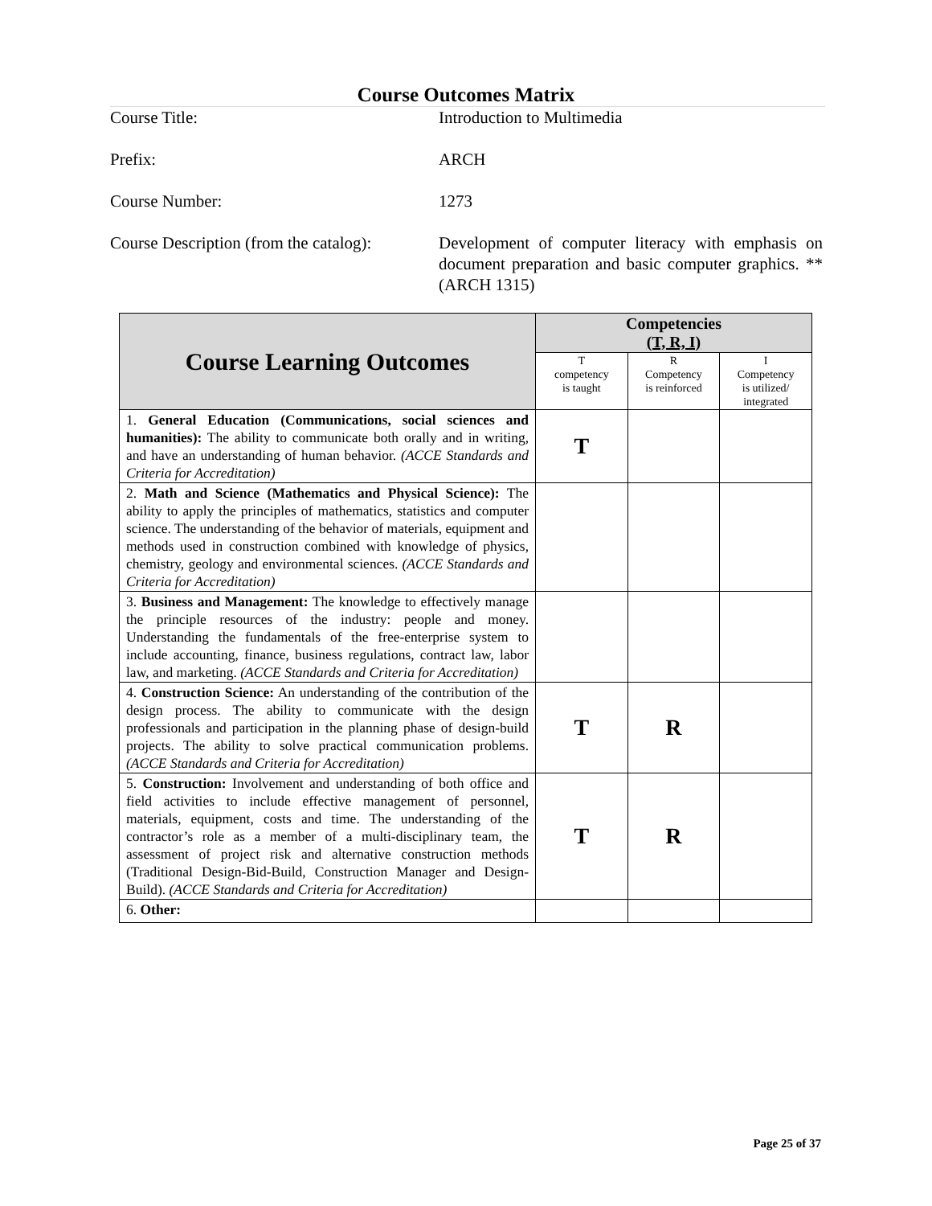Course Outcomes Matrix
Course Title: Introduction to Multimedia
Prefix: ARCH
Course Number: 1273
Course Description (from the catalog):
Development of computer literacy with emphasis on document preparation and basic computer graphics. **(ARCH 1315)
| Course Learning Outcomes | Competencies (T, R, I) | | |
| --- | --- | --- | --- |
| | T competency is taught | R Competency is reinforced | I Competency is utilized/ integrated |
| 1. General Education (Communications, social sciences and humanities): The ability to communicate both orally and in writing, and have an understanding of human behavior. (ACCE Standards and Criteria for Accreditation) | T | | |
| 2. Math and Science (Mathematics and Physical Science): The ability to apply the principles of mathematics, statistics and computer science. The understanding of the behavior of materials, equipment and methods used in construction combined with knowledge of physics, chemistry, geology and environmental sciences. (ACCE Standards and Criteria for Accreditation) | | | |
| 3. Business and Management: The knowledge to effectively manage the principle resources of the industry: people and money. Understanding the fundamentals of the free-enterprise system to include accounting, finance, business regulations, contract law, labor law, and marketing. (ACCE Standards and Criteria for Accreditation) | | | |
| 4. Construction Science: An understanding of the contribution of the design process. The ability to communicate with the design professionals and participation in the planning phase of design-build projects. The ability to solve practical communication problems. (ACCE Standards and Criteria for Accreditation) | T | R | |
| 5. Construction: Involvement and understanding of both office and field activities to include effective management of personnel, materials, equipment, costs and time. The understanding of the contractor’s role as a member of a multi-disciplinary team, the assessment of project risk and alternative construction methods (Traditional Design-Bid-Build, Construction Manager and Design-Build). (ACCE Standards and Criteria for Accreditation) | T | R | |
| 6. Other: | | | |
Page 25 of 37